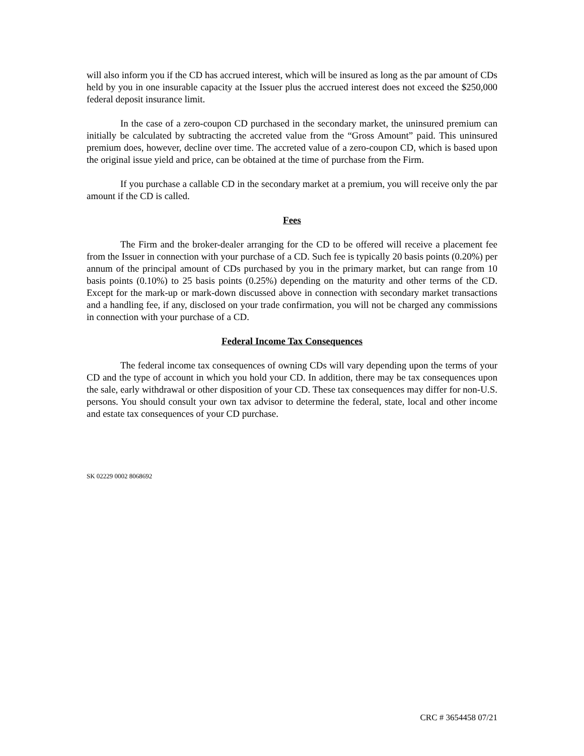will also inform you if the CD has accrued interest, which will be insured as long as the par amount of CDs held by you in one insurable capacity at the Issuer plus the accrued interest does not exceed the $250,000 federal deposit insurance limit.
In the case of a zero-coupon CD purchased in the secondary market, the uninsured premium can initially be calculated by subtracting the accreted value from the “Gross Amount” paid. This uninsured premium does, however, decline over time. The accreted value of a zero-coupon CD, which is based upon the original issue yield and price, can be obtained at the time of purchase from the Firm.
If you purchase a callable CD in the secondary market at a premium, you will receive only the par amount if the CD is called.
Fees
The Firm and the broker-dealer arranging for the CD to be offered will receive a placement fee from the Issuer in connection with your purchase of a CD. Such fee is typically 20 basis points (0.20%) per annum of the principal amount of CDs purchased by you in the primary market, but can range from 10 basis points (0.10%) to 25 basis points (0.25%) depending on the maturity and other terms of the CD. Except for the mark-up or mark-down discussed above in connection with secondary market transactions and a handling fee, if any, disclosed on your trade confirmation, you will not be charged any commissions in connection with your purchase of a CD.
Federal Income Tax Consequences
The federal income tax consequences of owning CDs will vary depending upon the terms of your CD and the type of account in which you hold your CD. In addition, there may be tax consequences upon the sale, early withdrawal or other disposition of your CD. These tax consequences may differ for non-U.S. persons. You should consult your own tax advisor to determine the federal, state, local and other income and estate tax consequences of your CD purchase.
SK 02229 0002 8068692
CRC # 3654458 07/21